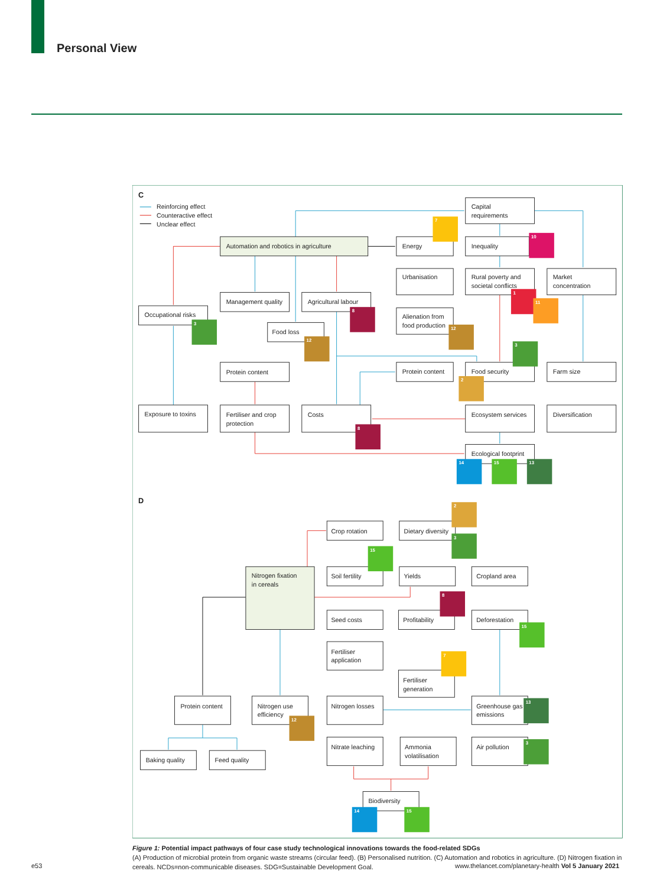Personal View
C
D
Reinforcing effect
Counteractive effect
Unclear effect
Capital
requirements
Automation and robotics in agriculture
Energy
Inequality
Urbanisation
Rural poverty and
societal conflicts
Market
concentration
Management quality
Agricultural labour
Occupational risks
Food loss
Alienation from
food production
Protein content
Protein content
Food security
Farm size
Exposure to toxins
Fertiliser and crop
protection
Costs
Ecosystem services
Diversification
Ecological footprint
Crop rotation
Dietary diversity
Nitrogen fixation
in cereals
Soil fertility
Yields
Cropland area
Seed costs
Profitability
Deforestation
Fertiliser
application
Fertiliser
generation
Protein content
Nitrogen use
efficiency
Nitrogen losses
Greenhouse gas
emissions
Nitrate leaching
Ammonia
volatilisation
Air pollution
Baking quality
Feed quality
Biodiversity
7
10
1
11
8
3
12
12
3
2
8
14
15
13
2
3
15
8
15
7
13
12
3
14
15
Figure 1: Potential impact pathways of four case study technological innovations towards the food-related SDGs
(A) Production of microbial protein from organic waste streams (circular feed). (B) Personalised nutrition. (C) Automation and robotics in agriculture. (D) Nitrogen fixation in cereals. NCDs=non-communicable diseases. SDG=Sustainable Development Goal.
e53 www.thelancet.com/planetary-health Vol 5 January 2021